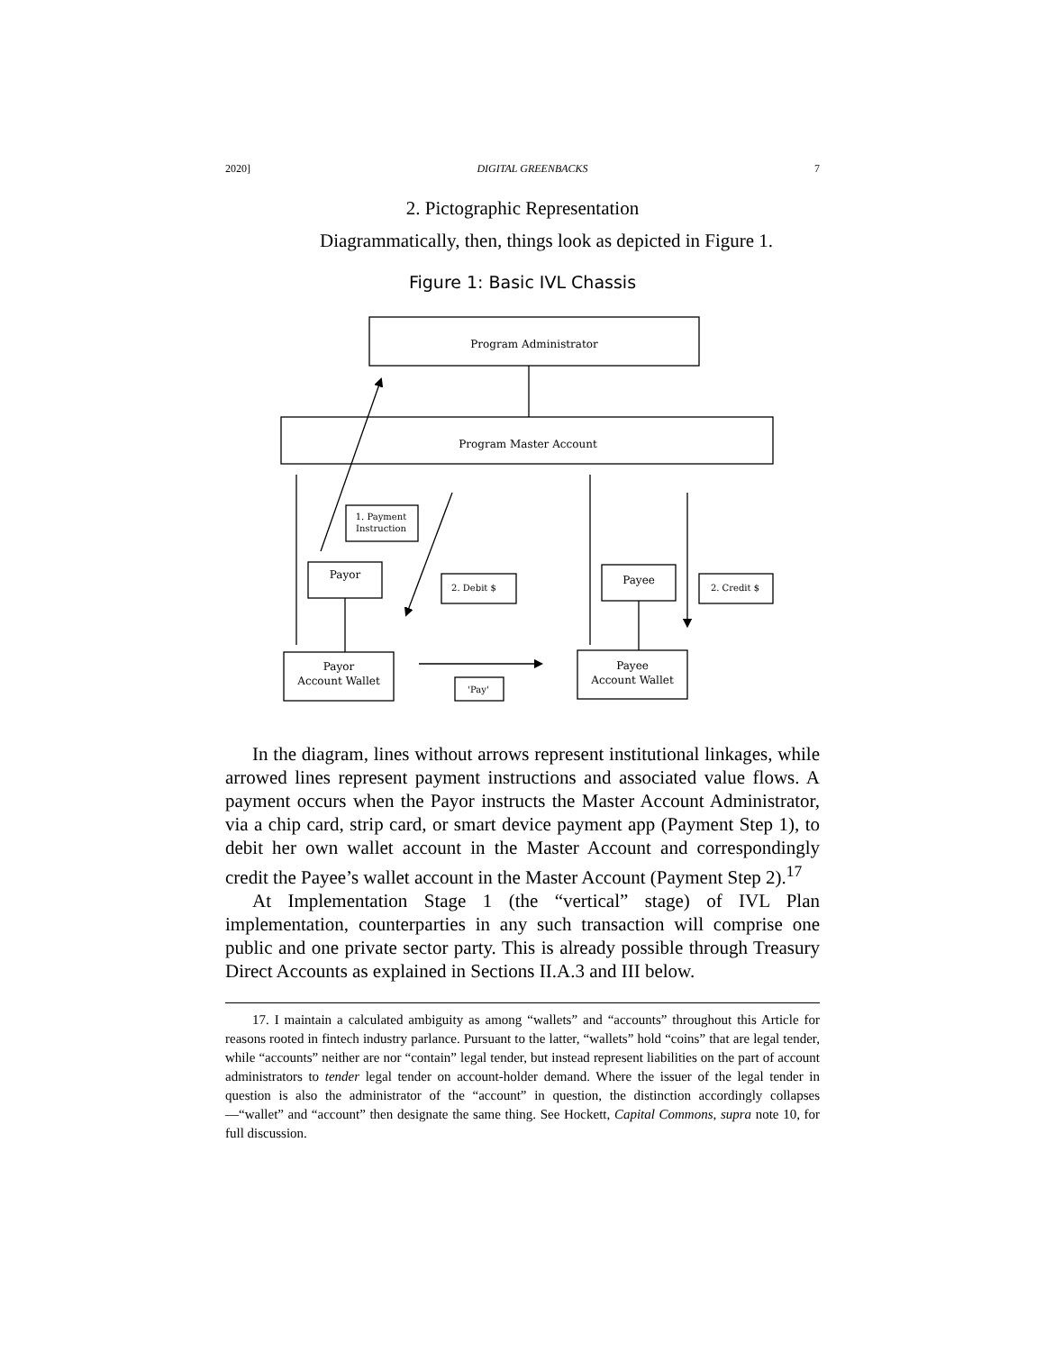2020] DIGITAL GREENBACKS 7
2. Pictographic Representation
Diagrammatically, then, things look as depicted in Figure 1.
Figure 1: Basic IVL Chassis
Program Administrator
Program Master Account
1. Payment
Instruction
Payor
2. Debit $
Payee
2. Credit $
Payor
Account Wallet
'Pay'
Payee
Account Wallet
In the diagram, lines without arrows represent institutional linkages, while arrowed lines represent payment instructions and associated value flows. A payment occurs when the Payor instructs the Master Account Administrator, via a chip card, strip card, or smart device payment app (Payment Step 1), to debit her own wallet account in the Master Account and correspondingly credit the Payee’s wallet account in the Master Account (Payment Step 2).<sup>17</sup>
At Implementation Stage 1 (the “vertical” stage) of IVL Plan implementation, counterparties in any such transaction will comprise one public and one private sector party. This is already possible through Treasury Direct Accounts as explained in Sections II.A.3 and III below.
17. I maintain a calculated ambiguity as among “wallets” and “accounts” throughout this Article for reasons rooted in fintech industry parlance. Pursuant to the latter, “wallets” hold “coins” that are legal tender, while “accounts” neither are nor “contain” legal tender, but instead represent liabilities on the part of account administrators to tender legal tender on account-holder demand. Where the issuer of the legal tender in question is also the administrator of the “account” in question, the distinction accordingly collapses—“wallet” and “account” then designate the same thing. See Hockett, Capital Commons, supra note 10, for full discussion.